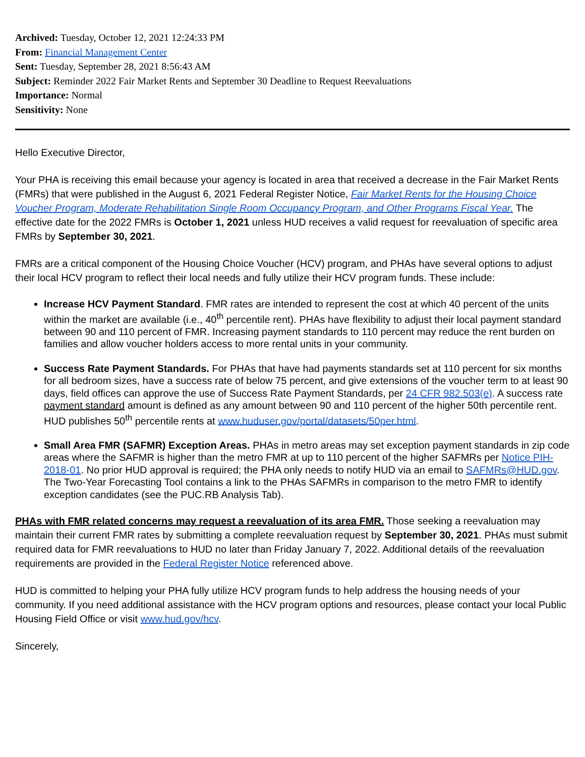Archived: Tuesday, October 12, 2021 12:24:33 PM
From: Financial Management Center
Sent: Tuesday, September 28, 2021 8:56:43 AM
Subject: Reminder 2022 Fair Market Rents and September 30 Deadline to Request Reevaluations
Importance: Normal
Sensitivity: None
Hello Executive Director,
Your PHA is receiving this email because your agency is located in area that received a decrease in the Fair Market Rents (FMRs) that were published in the August 6, 2021 Federal Register Notice, Fair Market Rents for the Housing Choice Voucher Program, Moderate Rehabilitation Single Room Occupancy Program, and Other Programs Fiscal Year. The effective date for the 2022 FMRs is October 1, 2021 unless HUD receives a valid request for reevaluation of specific area FMRs by September 30, 2021.
FMRs are a critical component of the Housing Choice Voucher (HCV) program, and PHAs have several options to adjust their local HCV program to reflect their local needs and fully utilize their HCV program funds. These include:
Increase HCV Payment Standard. FMR rates are intended to represent the cost at which 40 percent of the units within the market are available (i.e., 40<sup>th</sup> percentile rent). PHAs have flexibility to adjust their local payment standard between 90 and 110 percent of FMR. Increasing payment standards to 110 percent may reduce the rent burden on families and allow voucher holders access to more rental units in your community.
Success Rate Payment Standards. For PHAs that have had payments standards set at 110 percent for six months for all bedroom sizes, have a success rate of below 75 percent, and give extensions of the voucher term to at least 90 days, field offices can approve the use of Success Rate Payment Standards, per 24 CFR 982.503(e). A success rate payment standard amount is defined as any amount between 90 and 110 percent of the higher 50th percentile rent. HUD publishes 50<sup>th</sup> percentile rents at www.huduser.gov/portal/datasets/50per.html.
Small Area FMR (SAFMR) Exception Areas. PHAs in metro areas may set exception payment standards in zip code areas where the SAFMR is higher than the metro FMR at up to 110 percent of the higher SAFMRs per Notice PIH-2018-01. No prior HUD approval is required; the PHA only needs to notify HUD via an email to SAFMRs@HUD.gov. The Two-Year Forecasting Tool contains a link to the PHAs SAFMRs in comparison to the metro FMR to identify exception candidates (see the PUC.RB Analysis Tab).
PHAs with FMR related concerns may request a reevaluation of its area FMR. Those seeking a reevaluation may maintain their current FMR rates by submitting a complete reevaluation request by September 30, 2021. PHAs must submit required data for FMR reevaluations to HUD no later than Friday January 7, 2022. Additional details of the reevaluation requirements are provided in the Federal Register Notice referenced above.
HUD is committed to helping your PHA fully utilize HCV program funds to help address the housing needs of your community. If you need additional assistance with the HCV program options and resources, please contact your local Public Housing Field Office or visit www.hud.gov/hcv.
Sincerely,